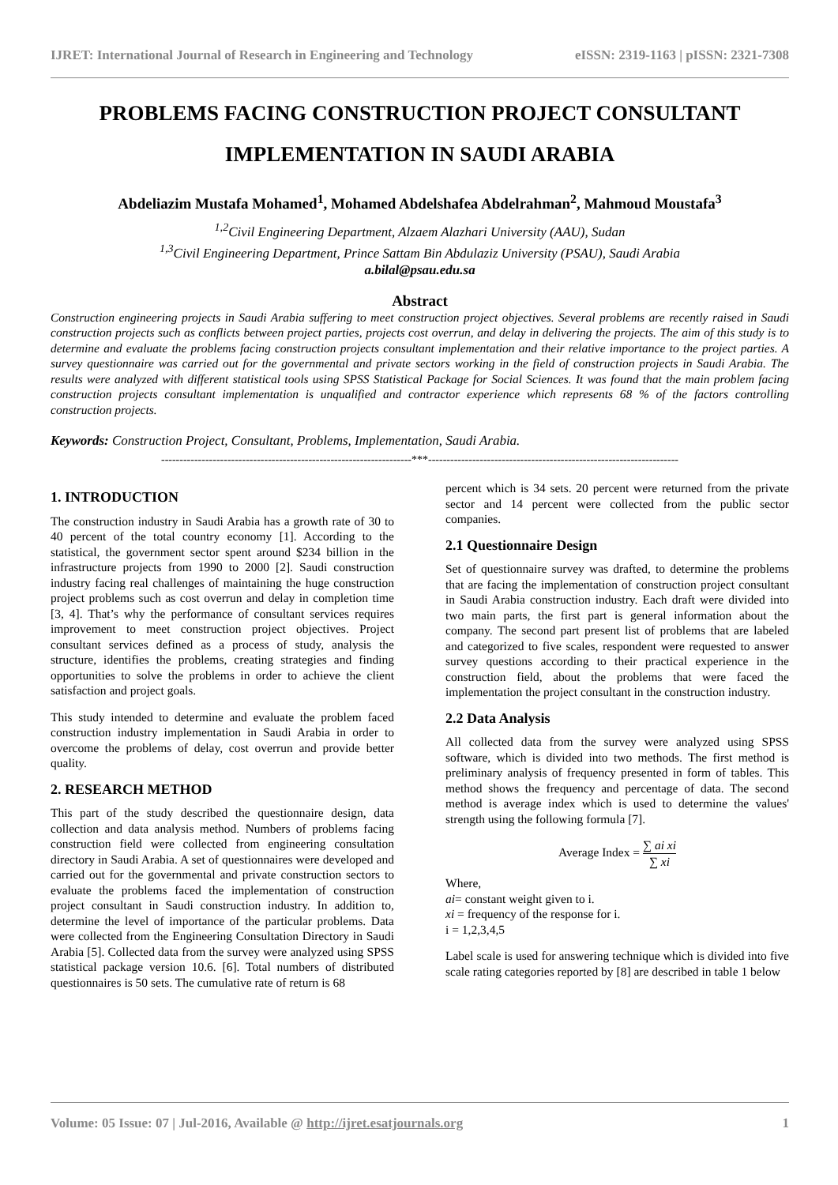IJRET: International Journal of Research in Engineering and Technology eISSN: 2319-1163 | pISSN: 2321-7308
PROBLEMS FACING CONSTRUCTION PROJECT CONSULTANT IMPLEMENTATION IN SAUDI ARABIA
Abdeliazim Mustafa Mohamed<sup>1</sup>, Mohamed Abdelshafea Abdelrahman<sup>2</sup>, Mahmoud Moustafa<sup>3</sup>
<sup>1,2</sup>Civil Engineering Department, Alzaem Alazhari University (AAU), Sudan
<sup>1,3</sup>Civil Engineering Department, Prince Sattam Bin Abdulaziz University (PSAU), Saudi Arabia
a.bilal@psau.edu.sa
Abstract
Construction engineering projects in Saudi Arabia suffering to meet construction project objectives. Several problems are recently raised in Saudi construction projects such as conflicts between project parties, projects cost overrun, and delay in delivering the projects. The aim of this study is to determine and evaluate the problems facing construction projects consultant implementation and their relative importance to the project parties. A survey questionnaire was carried out for the governmental and private sectors working in the field of construction projects in Saudi Arabia. The results were analyzed with different statistical tools using SPSS Statistical Package for Social Sciences. It was found that the main problem facing construction projects consultant implementation is unqualified and contractor experience which represents 68 % of the factors controlling construction projects.
Keywords: Construction Project, Consultant, Problems, Implementation, Saudi Arabia.
--------------------------------------------------------------------***--------------------------------------------------------------------
1. INTRODUCTION
The construction industry in Saudi Arabia has a growth rate of 30 to 40 percent of the total country economy [1]. According to the statistical, the government sector spent around $234 billion in the infrastructure projects from 1990 to 2000 [2]. Saudi construction industry facing real challenges of maintaining the huge construction project problems such as cost overrun and delay in completion time [3, 4]. That’s why the performance of consultant services requires improvement to meet construction project objectives. Project consultant services defined as a process of study, analysis the structure, identifies the problems, creating strategies and finding opportunities to solve the problems in order to achieve the client satisfaction and project goals.
This study intended to determine and evaluate the problem faced construction industry implementation in Saudi Arabia in order to overcome the problems of delay, cost overrun and provide better quality.
2. RESEARCH METHOD
This part of the study described the questionnaire design, data collection and data analysis method. Numbers of problems facing construction field were collected from engineering consultation directory in Saudi Arabia. A set of questionnaires were developed and carried out for the governmental and private construction sectors to evaluate the problems faced the implementation of construction project consultant in Saudi construction industry. In addition to, determine the level of importance of the particular problems. Data were collected from the Engineering Consultation Directory in Saudi Arabia [5]. Collected data from the survey were analyzed using SPSS statistical package version 10.6. [6]. Total numbers of distributed questionnaires is 50 sets. The cumulative rate of return is 68
percent which is 34 sets. 20 percent were returned from the private sector and 14 percent were collected from the public sector companies.
2.1 Questionnaire Design
Set of questionnaire survey was drafted, to determine the problems that are facing the implementation of construction project consultant in Saudi Arabia construction industry. Each draft were divided into two main parts, the first part is general information about the company. The second part present list of problems that are labeled and categorized to five scales, respondent were requested to answer survey questions according to their practical experience in the construction field, about the problems that were faced the implementation the project consultant in the construction industry.
2.2 Data Analysis
All collected data from the survey were analyzed using SPSS software, which is divided into two methods. The first method is preliminary analysis of frequency presented in form of tables. This method shows the frequency and percentage of data. The second method is average index which is used to determine the values' strength using the following formula [7].
Average Index = ∑ ai xi ∑ xi
Where,
ai= constant weight given to i.
xi = frequency of the response for i.
i = 1,2,3,4,5
Label scale is used for answering technique which is divided into five scale rating categories reported by [8] are described in table 1 below
Volume: 05 Issue: 07 | Jul-2016, Available @ http://ijret.esatjournals.org 1